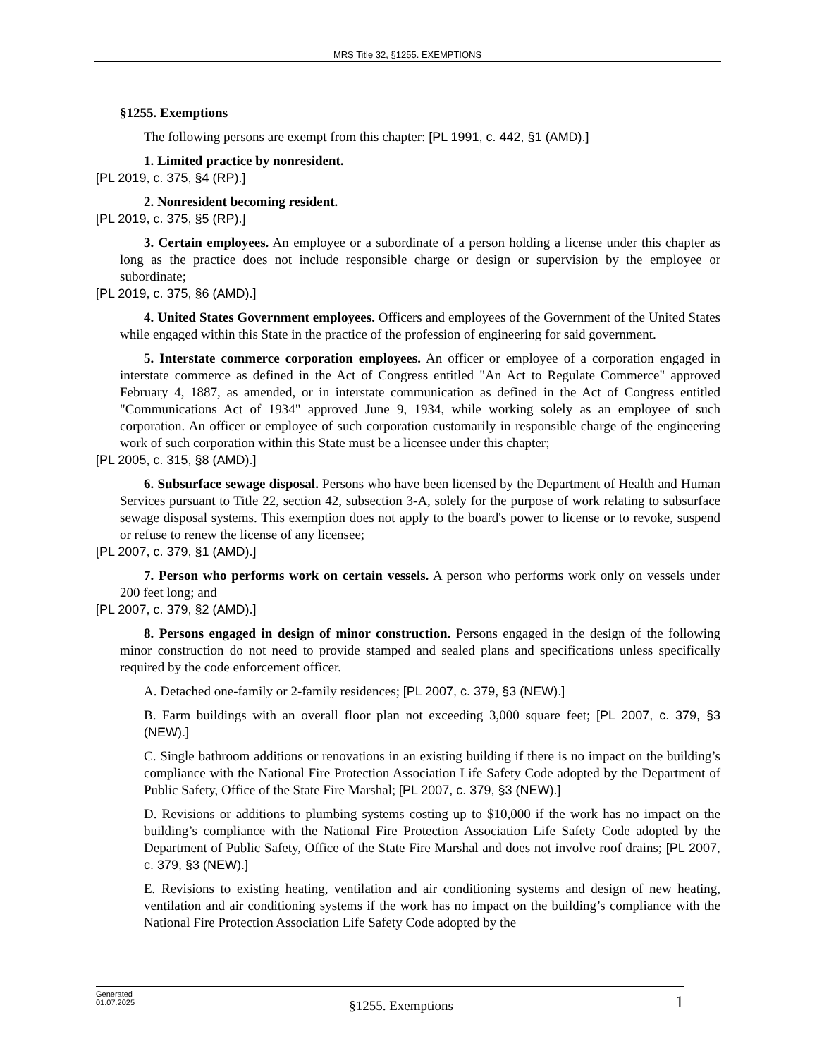MRS Title 32, §1255. EXEMPTIONS
§1255. Exemptions
The following persons are exempt from this chapter: [PL 1991, c. 442, §1 (AMD).]
1. Limited practice by nonresident.
[PL 2019, c. 375, §4 (RP).]
2. Nonresident becoming resident.
[PL 2019, c. 375, §5 (RP).]
3. Certain employees. An employee or a subordinate of a person holding a license under this chapter as long as the practice does not include responsible charge or design or supervision by the employee or subordinate;
[PL 2019, c. 375, §6 (AMD).]
4. United States Government employees. Officers and employees of the Government of the United States while engaged within this State in the practice of the profession of engineering for said government.
5. Interstate commerce corporation employees. An officer or employee of a corporation engaged in interstate commerce as defined in the Act of Congress entitled "An Act to Regulate Commerce" approved February 4, 1887, as amended, or in interstate communication as defined in the Act of Congress entitled "Communications Act of 1934" approved June 9, 1934, while working solely as an employee of such corporation. An officer or employee of such corporation customarily in responsible charge of the engineering work of such corporation within this State must be a licensee under this chapter;
[PL 2005, c. 315, §8 (AMD).]
6. Subsurface sewage disposal. Persons who have been licensed by the Department of Health and Human Services pursuant to Title 22, section 42, subsection 3-A, solely for the purpose of work relating to subsurface sewage disposal systems. This exemption does not apply to the board's power to license or to revoke, suspend or refuse to renew the license of any licensee;
[PL 2007, c. 379, §1 (AMD).]
7. Person who performs work on certain vessels. A person who performs work only on vessels under 200 feet long; and
[PL 2007, c. 379, §2 (AMD).]
8. Persons engaged in design of minor construction. Persons engaged in the design of the following minor construction do not need to provide stamped and sealed plans and specifications unless specifically required by the code enforcement officer.
A. Detached one-family or 2-family residences; [PL 2007, c. 379, §3 (NEW).]
B. Farm buildings with an overall floor plan not exceeding 3,000 square feet; [PL 2007, c. 379, §3 (NEW).]
C. Single bathroom additions or renovations in an existing building if there is no impact on the building’s compliance with the National Fire Protection Association Life Safety Code adopted by the Department of Public Safety, Office of the State Fire Marshal; [PL 2007, c. 379, §3 (NEW).]
D. Revisions or additions to plumbing systems costing up to $10,000 if the work has no impact on the building’s compliance with the National Fire Protection Association Life Safety Code adopted by the Department of Public Safety, Office of the State Fire Marshal and does not involve roof drains; [PL 2007, c. 379, §3 (NEW).]
E. Revisions to existing heating, ventilation and air conditioning systems and design of new heating, ventilation and air conditioning systems if the work has no impact on the building’s compliance with the National Fire Protection Association Life Safety Code adopted by the
Generated
01.07.2025
§1255. Exemptions
1